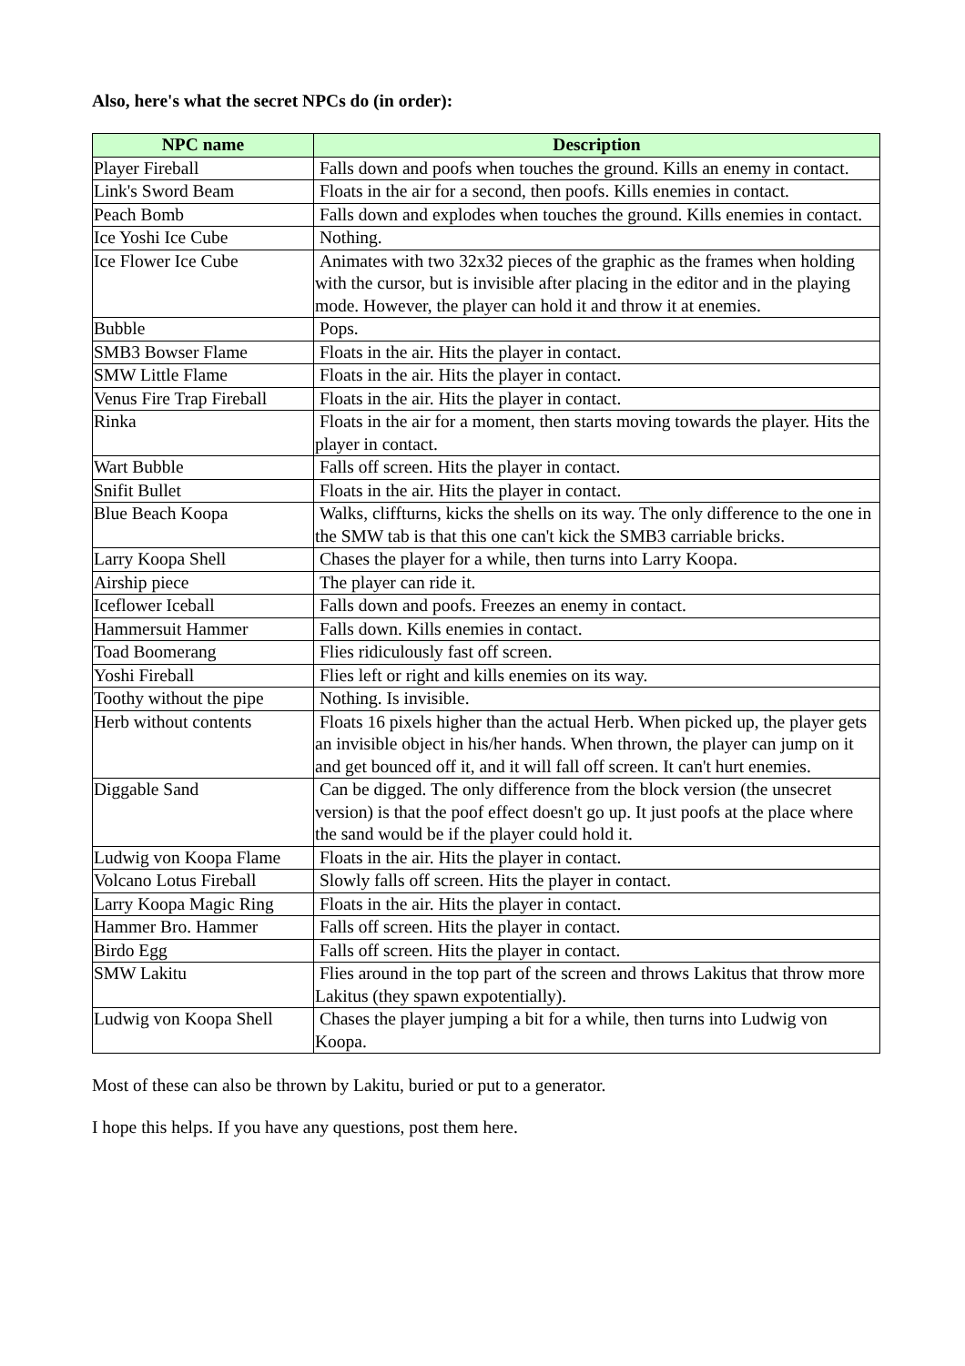Also, here's what the secret NPCs do (in order):
| NPC name | Description |
| --- | --- |
| Player Fireball | Falls down and poofs when touches the ground. Kills an enemy in contact. |
| Link's Sword Beam | Floats in the air for a second, then poofs. Kills enemies in contact. |
| Peach Bomb | Falls down and explodes when touches the ground. Kills enemies in contact. |
| Ice Yoshi Ice Cube | Nothing. |
| Ice Flower Ice Cube | Animates with two 32x32 pieces of the graphic as the frames when holding with the cursor, but is invisible after placing in the editor and in the playing mode. However, the player can hold it and throw it at enemies. |
| Bubble | Pops. |
| SMB3 Bowser Flame | Floats in the air. Hits the player in contact. |
| SMW Little Flame | Floats in the air. Hits the player in contact. |
| Venus Fire Trap Fireball | Floats in the air. Hits the player in contact. |
| Rinka | Floats in the air for a moment, then starts moving towards the player. Hits the player in contact. |
| Wart Bubble | Falls off screen. Hits the player in contact. |
| Snifit Bullet | Floats in the air. Hits the player in contact. |
| Blue Beach Koopa | Walks, cliffturns, kicks the shells on its way. The only difference to the one in the SMW tab is that this one can't kick the SMB3 carriable bricks. |
| Larry Koopa Shell | Chases the player for a while, then turns into Larry Koopa. |
| Airship piece | The player can ride it. |
| Iceflower Iceball | Falls down and poofs. Freezes an enemy in contact. |
| Hammersuit Hammer | Falls down. Kills enemies in contact. |
| Toad Boomerang | Flies ridiculously fast off screen. |
| Yoshi Fireball | Flies left or right and kills enemies on its way. |
| Toothy without the pipe | Nothing. Is invisible. |
| Herb without contents | Floats 16 pixels higher than the actual Herb. When picked up, the player gets an invisible object in his/her hands. When thrown, the player can jump on it and get bounced off it, and it will fall off screen. It can't hurt enemies. |
| Diggable Sand | Can be digged. The only difference from the block version (the unsecret version) is that the poof effect doesn't go up. It just poofs at the place where the sand would be if the player could hold it. |
| Ludwig von Koopa Flame | Floats in the air. Hits the player in contact. |
| Volcano Lotus Fireball | Slowly falls off screen. Hits the player in contact. |
| Larry Koopa Magic Ring | Floats in the air. Hits the player in contact. |
| Hammer Bro. Hammer | Falls off screen. Hits the player in contact. |
| Birdo Egg | Falls off screen. Hits the player in contact. |
| SMW Lakitu | Flies around in the top part of the screen and throws Lakitus that throw more Lakitus (they spawn expotentially). |
| Ludwig von Koopa Shell | Chases the player jumping a bit for a while, then turns into Ludwig von Koopa. |
Most of these can also be thrown by Lakitu, buried or put to a generator.
I hope this helps. If you have any questions, post them here.